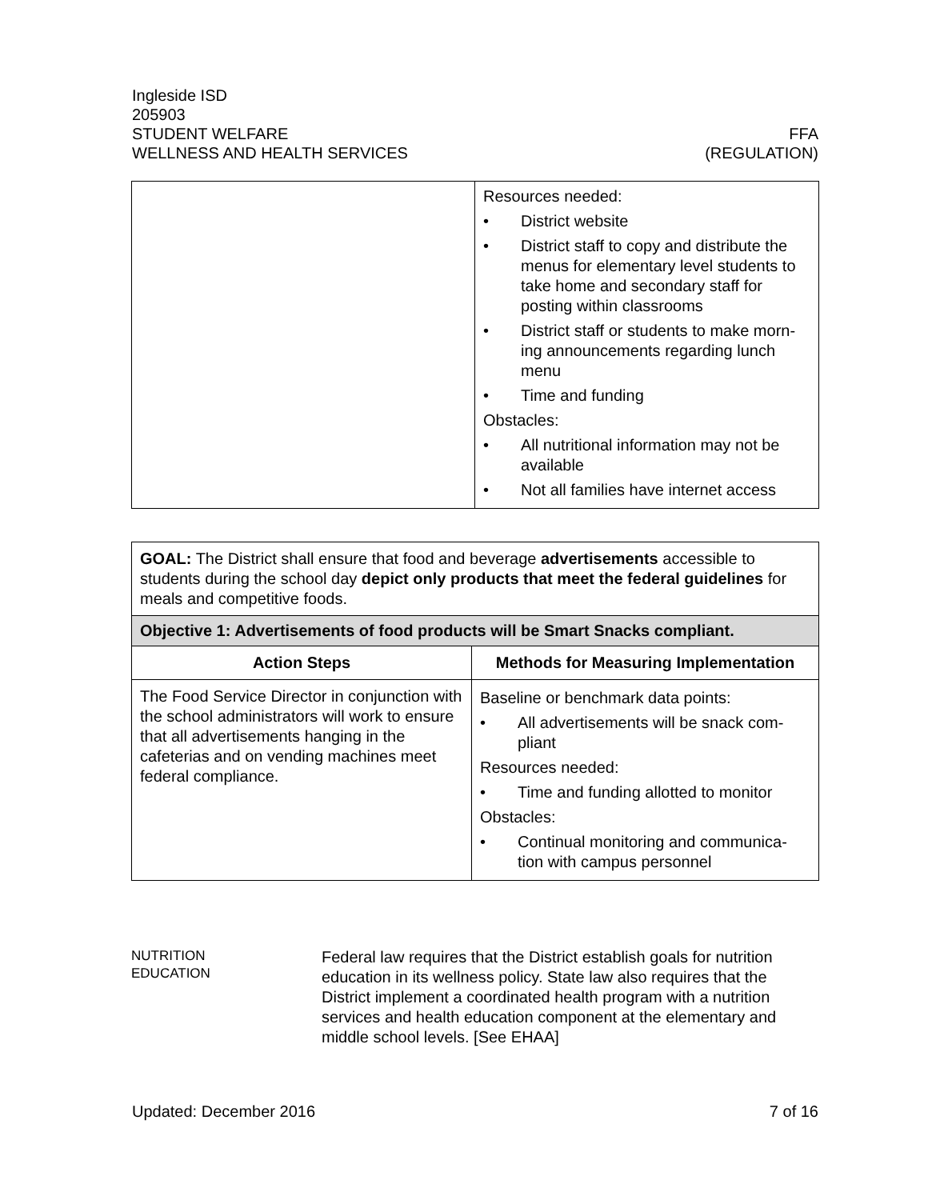Ingleside ISD
205903
STUDENT WELFARE FFA
WELLNESS AND HEALTH SERVICES (REGULATION)
| | Resources needed: • District website • District staff to copy and distribute the menus for elementary level students to take home and secondary staff for posting within classrooms • District staff or students to make morn-ing announcements regarding lunch menu • Time and funding Obstacles: • All nutritional information may not be available • Not all families have internet access |
| GOAL: The District shall ensure that food and beverage advertisements accessible to students during the school day depict only products that meet the federal guidelines for meals and competitive foods. | |
| Objective 1: Advertisements of food products will be Smart Snacks compliant. | |
| Action Steps | Methods for Measuring Implementation |
| The Food Service Director in conjunction with the school administrators will work to ensure that all advertisements hanging in the cafeterias and on vending machines meet federal compliance. | Baseline or benchmark data points: • All advertisements will be snack com-pliant Resources needed: • Time and funding allotted to monitor Obstacles: • Continual monitoring and communica-tion with campus personnel |
NUTRITION
EDUCATION
Federal law requires that the District establish goals for nutrition education in its wellness policy. State law also requires that the District implement a coordinated health program with a nutrition services and health education component at the elementary and middle school levels. [See EHAA]
Updated: December 2016 7 of 16